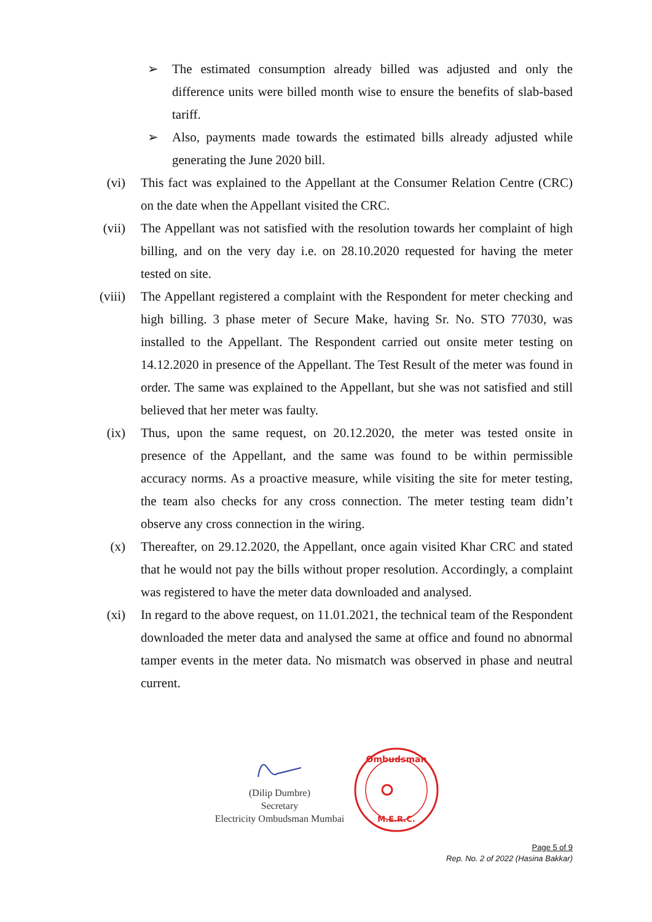➢ The estimated consumption already billed was adjusted and only the difference units were billed month wise to ensure the benefits of slab-based tariff.
➢ Also, payments made towards the estimated bills already adjusted while generating the June 2020 bill.
(vi) This fact was explained to the Appellant at the Consumer Relation Centre (CRC) on the date when the Appellant visited the CRC.
(vii) The Appellant was not satisfied with the resolution towards her complaint of high billing, and on the very day i.e. on 28.10.2020 requested for having the meter tested on site.
(viii) The Appellant registered a complaint with the Respondent for meter checking and high billing. 3 phase meter of Secure Make, having Sr. No. STO 77030, was installed to the Appellant. The Respondent carried out onsite meter testing on 14.12.2020 in presence of the Appellant. The Test Result of the meter was found in order. The same was explained to the Appellant, but she was not satisfied and still believed that her meter was faulty.
(ix) Thus, upon the same request, on 20.12.2020, the meter was tested onsite in presence of the Appellant, and the same was found to be within permissible accuracy norms. As a proactive measure, while visiting the site for meter testing, the team also checks for any cross connection. The meter testing team didn’t observe any cross connection in the wiring.
(x) Thereafter, on 29.12.2020, the Appellant, once again visited Khar CRC and stated that he would not pay the bills without proper resolution. Accordingly, a complaint was registered to have the meter data downloaded and analysed.
(xi) In regard to the above request, on 11.01.2021, the technical team of the Respondent downloaded the meter data and analysed the same at office and found no abnormal tamper events in the meter data. No mismatch was observed in phase and neutral current.
(Dilip Dumbre)
Secretary
Electricity Ombudsman Mumbai
Ombudsman
M.E.R.C.
Page 5 of 9
Rep. No. 2 of 2022 (Hasina Bakkar)